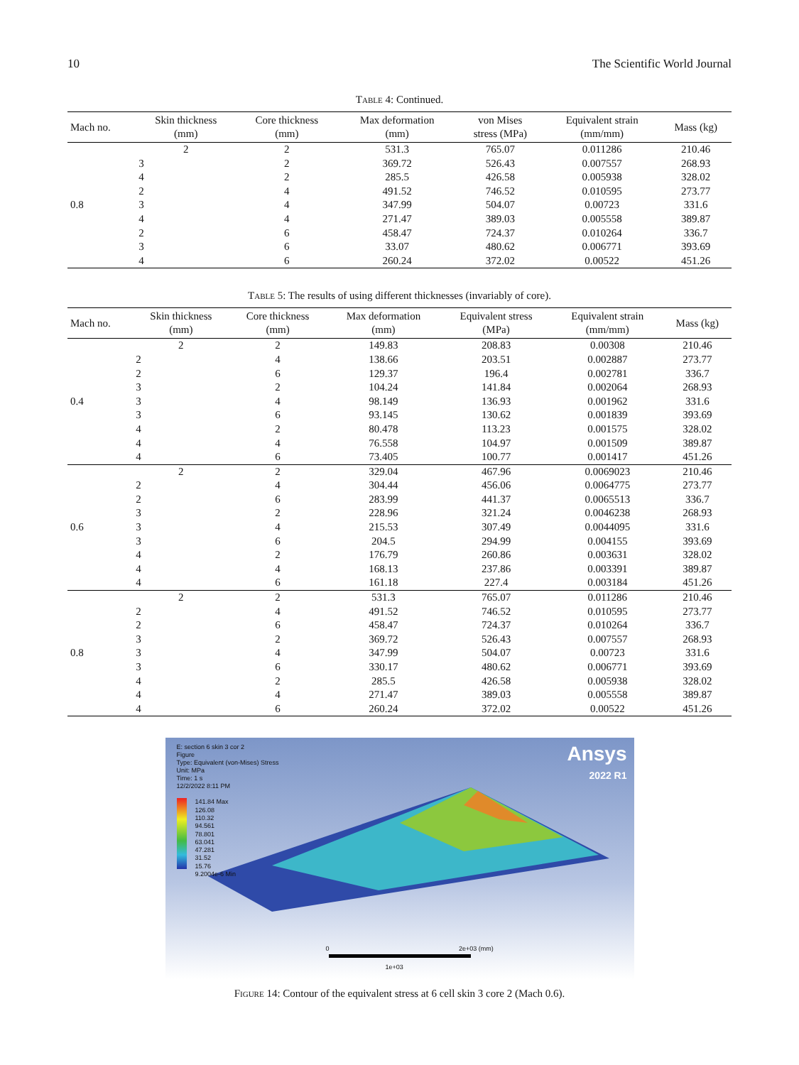10 The Scientific World Journal
Table 4: Continued.
| Mach no. | Skin thickness (mm) | Core thickness (mm) | Max deformation (mm) | von Mises stress (MPa) | Equivalent strain (mm/mm) | Mass (kg) |
| --- | --- | --- | --- | --- | --- | --- |
| 0.8 | 2 | 2 | 531.3 | 765.07 | 0.011286 | 210.46 |
| | 3 | 2 | 369.72 | 526.43 | 0.007557 | 268.93 |
| | 4 | 2 | 285.5 | 426.58 | 0.005938 | 328.02 |
| | 2 | 4 | 491.52 | 746.52 | 0.010595 | 273.77 |
| | 3 | 4 | 347.99 | 504.07 | 0.00723 | 331.6 |
| | 4 | 4 | 271.47 | 389.03 | 0.005558 | 389.87 |
| | 2 | 6 | 458.47 | 724.37 | 0.010264 | 336.7 |
| | 3 | 6 | 33.07 | 480.62 | 0.006771 | 393.69 |
| | 4 | 6 | 260.24 | 372.02 | 0.00522 | 451.26 |
Table 5: The results of using different thicknesses (invariably of core).
| Mach no. | Skin thickness (mm) | Core thickness (mm) | Max deformation (mm) | Equivalent stress (MPa) | Equivalent strain (mm/mm) | Mass (kg) |
| --- | --- | --- | --- | --- | --- | --- |
| 0.4 | 2 | 2 | 149.83 | 208.83 | 0.00308 | 210.46 |
| | 2 | 4 | 138.66 | 203.51 | 0.002887 | 273.77 |
| | 2 | 6 | 129.37 | 196.4 | 0.002781 | 336.7 |
| | 3 | 2 | 104.24 | 141.84 | 0.002064 | 268.93 |
| | 3 | 4 | 98.149 | 136.93 | 0.001962 | 331.6 |
| | 3 | 6 | 93.145 | 130.62 | 0.001839 | 393.69 |
| | 4 | 2 | 80.478 | 113.23 | 0.001575 | 328.02 |
| | 4 | 4 | 76.558 | 104.97 | 0.001509 | 389.87 |
| | 4 | 6 | 73.405 | 100.77 | 0.001417 | 451.26 |
| 0.6 | 2 | 2 | 329.04 | 467.96 | 0.0069023 | 210.46 |
| | 2 | 4 | 304.44 | 456.06 | 0.0064775 | 273.77 |
| | 2 | 6 | 283.99 | 441.37 | 0.0065513 | 336.7 |
| | 3 | 2 | 228.96 | 321.24 | 0.0046238 | 268.93 |
| | 3 | 4 | 215.53 | 307.49 | 0.0044095 | 331.6 |
| | 3 | 6 | 204.5 | 294.99 | 0.004155 | 393.69 |
| | 4 | 2 | 176.79 | 260.86 | 0.003631 | 328.02 |
| | 4 | 4 | 168.13 | 237.86 | 0.003391 | 389.87 |
| | 4 | 6 | 161.18 | 227.4 | 0.003184 | 451.26 |
| 0.8 | 2 | 2 | 531.3 | 765.07 | 0.011286 | 210.46 |
| | 2 | 4 | 491.52 | 746.52 | 0.010595 | 273.77 |
| | 2 | 6 | 458.47 | 724.37 | 0.010264 | 336.7 |
| | 3 | 2 | 369.72 | 526.43 | 0.007557 | 268.93 |
| | 3 | 4 | 347.99 | 504.07 | 0.00723 | 331.6 |
| | 3 | 6 | 330.17 | 480.62 | 0.006771 | 393.69 |
| | 4 | 2 | 285.5 | 426.58 | 0.005938 | 328.02 |
| | 4 | 4 | 271.47 | 389.03 | 0.005558 | 389.87 |
| | 4 | 6 | 260.24 | 372.02 | 0.00522 | 451.26 |
E: section 6 skin 3 cor 2
Figure
Type: Equivalent (von-Mises) Stress
Unit: MPa
Time: 1 s
12/2/2022 8:11 PM
141.84 Max
126.08
110.32
94.561
78.801
63.041
47.281
31.52
15.76
9.2004e-6 Min
Ansys
2022 R1
0 2e+03 (mm)
1e+03
Figure 14: Contour of the equivalent stress at 6 cell skin 3 core 2 (Mach 0.6).